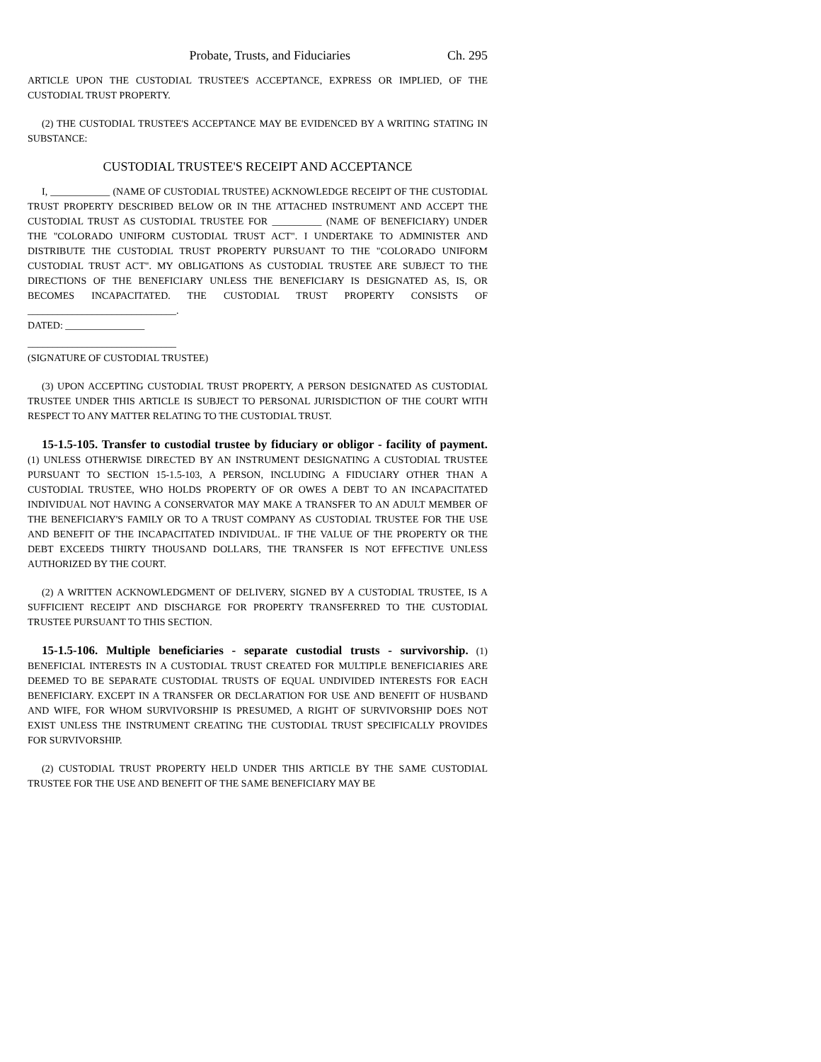Probate, Trusts, and Fiduciaries Ch. 295
ARTICLE UPON THE CUSTODIAL TRUSTEE'S ACCEPTANCE, EXPRESS OR IMPLIED, OF THE CUSTODIAL TRUST PROPERTY.
(2) THE CUSTODIAL TRUSTEE'S ACCEPTANCE MAY BE EVIDENCED BY A WRITING STATING IN SUBSTANCE:
CUSTODIAL TRUSTEE'S RECEIPT AND ACCEPTANCE
I, ____________ (NAME OF CUSTODIAL TRUSTEE) ACKNOWLEDGE RECEIPT OF THE CUSTODIAL TRUST PROPERTY DESCRIBED BELOW OR IN THE ATTACHED INSTRUMENT AND ACCEPT THE CUSTODIAL TRUST AS CUSTODIAL TRUSTEE FOR __________ (NAME OF BENEFICIARY) UNDER THE "COLORADO UNIFORM CUSTODIAL TRUST ACT". I UNDERTAKE TO ADMINISTER AND DISTRIBUTE THE CUSTODIAL TRUST PROPERTY PURSUANT TO THE "COLORADO UNIFORM CUSTODIAL TRUST ACT". MY OBLIGATIONS AS CUSTODIAL TRUSTEE ARE SUBJECT TO THE DIRECTIONS OF THE BENEFICIARY UNLESS THE BENEFICIARY IS DESIGNATED AS, IS, OR BECOMES INCAPACITATED. THE CUSTODIAL TRUST PROPERTY CONSISTS OF ______________________________.
DATED: ________________
______________________________
(SIGNATURE OF CUSTODIAL TRUSTEE)
(3) UPON ACCEPTING CUSTODIAL TRUST PROPERTY, A PERSON DESIGNATED AS CUSTODIAL TRUSTEE UNDER THIS ARTICLE IS SUBJECT TO PERSONAL JURISDICTION OF THE COURT WITH RESPECT TO ANY MATTER RELATING TO THE CUSTODIAL TRUST.
15-1.5-105. Transfer to custodial trustee by fiduciary or obligor - facility of payment. (1) UNLESS OTHERWISE DIRECTED BY AN INSTRUMENT DESIGNATING A CUSTODIAL TRUSTEE PURSUANT TO SECTION 15-1.5-103, A PERSON, INCLUDING A FIDUCIARY OTHER THAN A CUSTODIAL TRUSTEE, WHO HOLDS PROPERTY OF OR OWES A DEBT TO AN INCAPACITATED INDIVIDUAL NOT HAVING A CONSERVATOR MAY MAKE A TRANSFER TO AN ADULT MEMBER OF THE BENEFICIARY'S FAMILY OR TO A TRUST COMPANY AS CUSTODIAL TRUSTEE FOR THE USE AND BENEFIT OF THE INCAPACITATED INDIVIDUAL. IF THE VALUE OF THE PROPERTY OR THE DEBT EXCEEDS THIRTY THOUSAND DOLLARS, THE TRANSFER IS NOT EFFECTIVE UNLESS AUTHORIZED BY THE COURT.
(2) A WRITTEN ACKNOWLEDGMENT OF DELIVERY, SIGNED BY A CUSTODIAL TRUSTEE, IS A SUFFICIENT RECEIPT AND DISCHARGE FOR PROPERTY TRANSFERRED TO THE CUSTODIAL TRUSTEE PURSUANT TO THIS SECTION.
15-1.5-106. Multiple beneficiaries - separate custodial trusts - survivorship. (1) BENEFICIAL INTERESTS IN A CUSTODIAL TRUST CREATED FOR MULTIPLE BENEFICIARIES ARE DEEMED TO BE SEPARATE CUSTODIAL TRUSTS OF EQUAL UNDIVIDED INTERESTS FOR EACH BENEFICIARY. EXCEPT IN A TRANSFER OR DECLARATION FOR USE AND BENEFIT OF HUSBAND AND WIFE, FOR WHOM SURVIVORSHIP IS PRESUMED, A RIGHT OF SURVIVORSHIP DOES NOT EXIST UNLESS THE INSTRUMENT CREATING THE CUSTODIAL TRUST SPECIFICALLY PROVIDES FOR SURVIVORSHIP.
(2) CUSTODIAL TRUST PROPERTY HELD UNDER THIS ARTICLE BY THE SAME CUSTODIAL TRUSTEE FOR THE USE AND BENEFIT OF THE SAME BENEFICIARY MAY BE